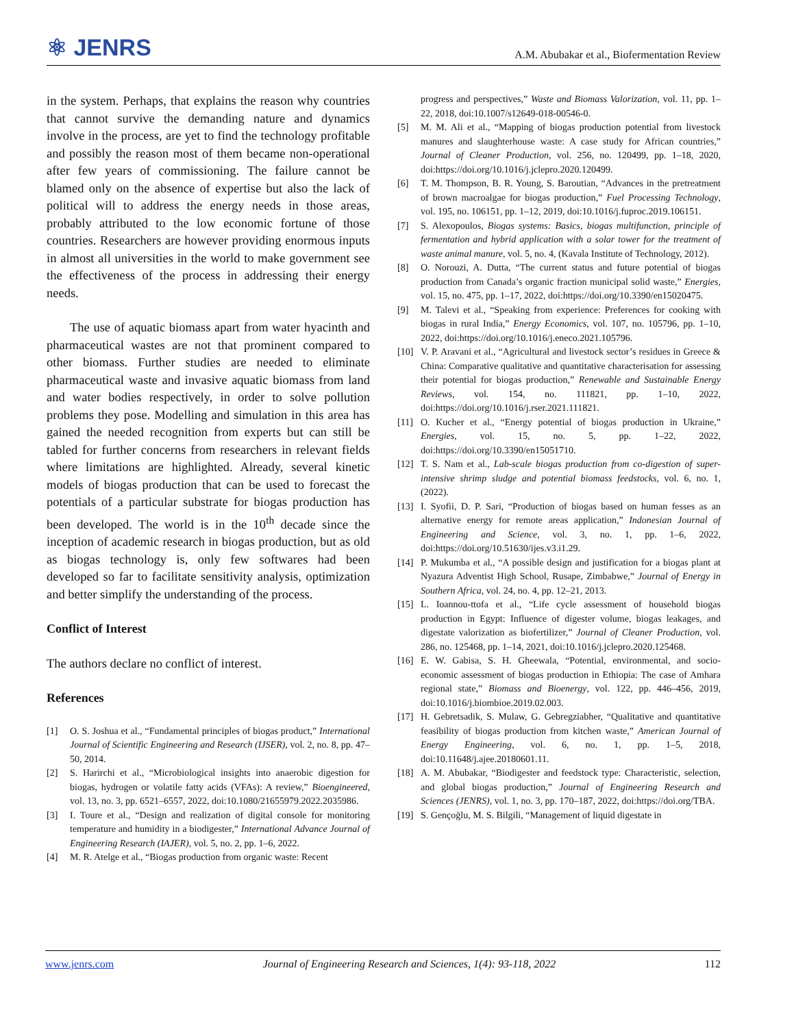⚛ JENRS
A.M. Abubakar et al., Biofermentation Review
in the system. Perhaps, that explains the reason why countries that cannot survive the demanding nature and dynamics involve in the process, are yet to find the technology profitable and possibly the reason most of them became non-operational after few years of commissioning. The failure cannot be blamed only on the absence of expertise but also the lack of political will to address the energy needs in those areas, probably attributed to the low economic fortune of those countries. Researchers are however providing enormous inputs in almost all universities in the world to make government see the effectiveness of the process in addressing their energy needs.
The use of aquatic biomass apart from water hyacinth and pharmaceutical wastes are not that prominent compared to other biomass. Further studies are needed to eliminate pharmaceutical waste and invasive aquatic biomass from land and water bodies respectively, in order to solve pollution problems they pose. Modelling and simulation in this area has gained the needed recognition from experts but can still be tabled for further concerns from researchers in relevant fields where limitations are highlighted. Already, several kinetic models of biogas production that can be used to forecast the potentials of a particular substrate for biogas production has been developed. The world is in the 10<sup>th</sup> decade since the inception of academic research in biogas production, but as old as biogas technology is, only few softwares had been developed so far to facilitate sensitivity analysis, optimization and better simplify the understanding of the process.
Conflict of Interest
The authors declare no conflict of interest.
References
[1] O. S. Joshua et al., “Fundamental principles of biogas product,” International Journal of Scientific Engineering and Research (IJSER), vol. 2, no. 8, pp. 47–50, 2014.
[2] S. Harirchi et al., “Microbiological insights into anaerobic digestion for biogas, hydrogen or volatile fatty acids (VFAs): A review,” Bioengineered, vol. 13, no. 3, pp. 6521–6557, 2022, doi:10.1080/21655979.2022.2035986.
[3] I. Toure et al., “Design and realization of digital console for monitoring temperature and humidity in a biodigester,” International Advance Journal of Engineering Research (IAJER), vol. 5, no. 2, pp. 1–6, 2022.
[4] M. R. Atelge et al., “Biogas production from organic waste: Recent
progress and perspectives,” Waste and Biomass Valorization, vol. 11, pp. 1–22, 2018, doi:10.1007/s12649-018-00546-0.
[5] M. M. Ali et al., “Mapping of biogas production potential from livestock manures and slaughterhouse waste: A case study for African countries,” Journal of Cleaner Production, vol. 256, no. 120499, pp. 1–18, 2020, doi:https://doi.org/10.1016/j.jclepro.2020.120499.
[6] T. M. Thompson, B. R. Young, S. Baroutian, “Advances in the pretreatment of brown macroalgae for biogas production,” Fuel Processing Technology, vol. 195, no. 106151, pp. 1–12, 2019, doi:10.1016/j.fuproc.2019.106151.
[7] S. Alexopoulos, Biogas systems: Basics, biogas multifunction, principle of fermentation and hybrid application with a solar tower for the treatment of waste animal manure, vol. 5, no. 4, (Kavala Institute of Technology, 2012).
[8] O. Norouzi, A. Dutta, “The current status and future potential of biogas production from Canada’s organic fraction municipal solid waste,” Energies, vol. 15, no. 475, pp. 1–17, 2022, doi:https://doi.org/10.3390/en15020475.
[9] M. Talevi et al., “Speaking from experience: Preferences for cooking with biogas in rural India,” Energy Economics, vol. 107, no. 105796, pp. 1–10, 2022, doi:https://doi.org/10.1016/j.eneco.2021.105796.
[10] V. P. Aravani et al., “Agricultural and livestock sector’s residues in Greece & China: Comparative qualitative and quantitative characterisation for assessing their potential for biogas production,” Renewable and Sustainable Energy Reviews, vol. 154, no. 111821, pp. 1–10, 2022, doi:https://doi.org/10.1016/j.rser.2021.111821.
[11] O. Kucher et al., “Energy potential of biogas production in Ukraine,” Energies, vol. 15, no. 5, pp. 1–22, 2022, doi:https://doi.org/10.3390/en15051710.
[12] T. S. Nam et al., Lab-scale biogas production from co-digestion of super-intensive shrimp sludge and potential biomass feedstocks, vol. 6, no. 1, (2022).
[13] I. Syofii, D. P. Sari, “Production of biogas based on human fesses as an alternative energy for remote areas application,” Indonesian Journal of Engineering and Science, vol. 3, no. 1, pp. 1–6, 2022, doi:https://doi.org/10.51630/ijes.v3.i1.29.
[14] P. Mukumba et al., “A possible design and justification for a biogas plant at Nyazura Adventist High School, Rusape, Zimbabwe,” Journal of Energy in Southern Africa, vol. 24, no. 4, pp. 12–21, 2013.
[15] L. Ioannou-ttofa et al., “Life cycle assessment of household biogas production in Egypt: Influence of digester volume, biogas leakages, and digestate valorization as biofertilizer,” Journal of Cleaner Production, vol. 286, no. 125468, pp. 1–14, 2021, doi:10.1016/j.jclepro.2020.125468.
[16] E. W. Gabisa, S. H. Gheewala, “Potential, environmental, and socio-economic assessment of biogas production in Ethiopia: The case of Amhara regional state,” Biomass and Bioenergy, vol. 122, pp. 446–456, 2019, doi:10.1016/j.biombioe.2019.02.003.
[17] H. Gebretsadik, S. Mulaw, G. Gebregziabher, “Qualitative and quantitative feasibility of biogas production from kitchen waste,” American Journal of Energy Engineering, vol. 6, no. 1, pp. 1–5, 2018, doi:10.11648/j.ajee.20180601.11.
[18] A. M. Abubakar, “Biodigester and feedstock type: Characteristic, selection, and global biogas production,” Journal of Engineering Research and Sciences (JENRS), vol. 1, no. 3, pp. 170–187, 2022, doi:https://doi.org/TBA.
[19] S. Gençoğlu, M. S. Bilgili, “Management of liquid digestate in
www.jenrs.com Journal of Engineering Research and Sciences, 1(4): 93-118, 2022 112